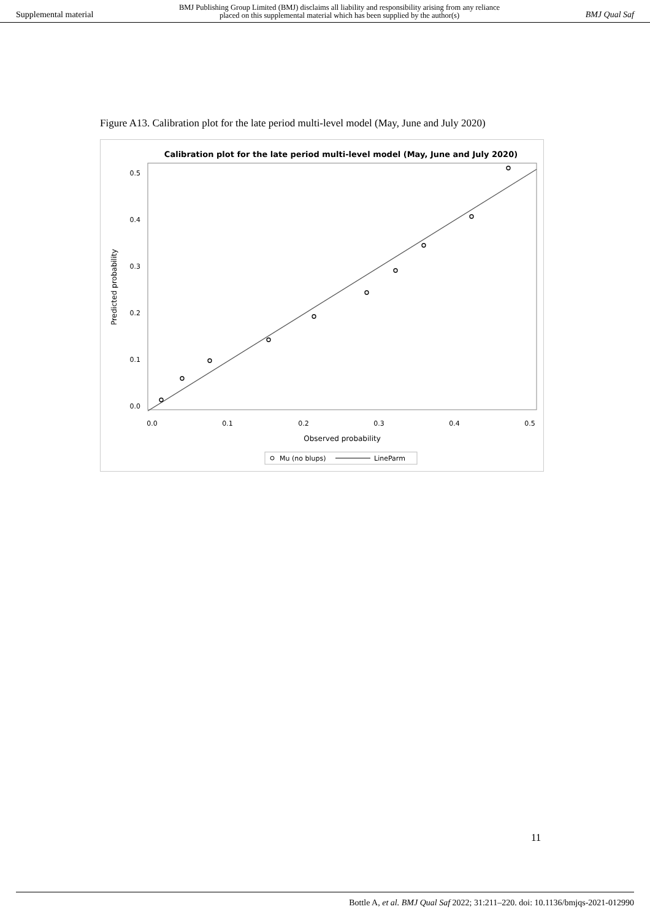Supplemental material BMJ Publishing Group Limited (BMJ) disclaims all liability and responsibility arising from any reliance
placed on this supplemental material which has been supplied by the author(s) BMJ Qual Saf
Figure A13. Calibration plot for the late period multi-level model (May, June and July 2020)
Calibration plot for the late period multi-level model (May, June and July 2020)
0.5
0.4
0.3
0.2
0.1
0.0
0.0
0.1
0.2
0.3
0.4
0.5
Observed probability
Predicted probability
Mu (no blups)
LineParm
11
Bottle A, et al. BMJ Qual Saf 2022; 31:211–220. doi: 10.1136/bmjqs-2021-012990